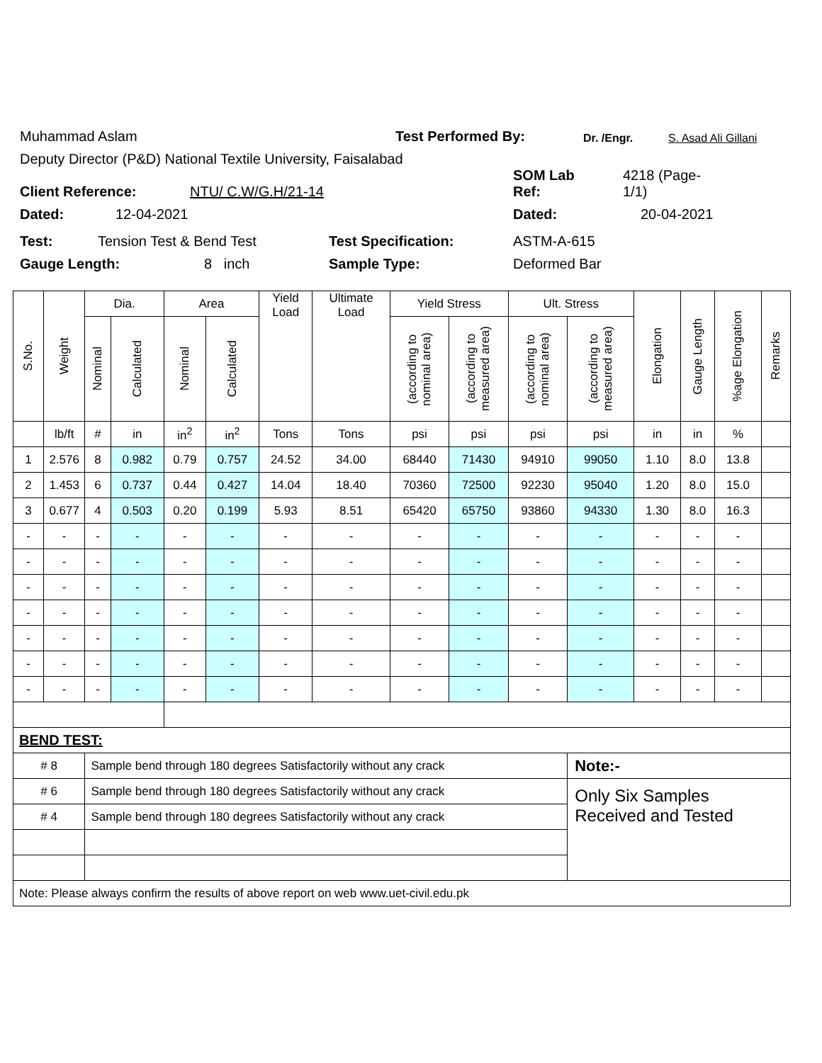Muhammad Aslam Test Performed By: Dr. /Engr. S. Asad Ali Gillani
Deputy Director (P&D) National Textile University, Faisalabad
Client Reference: NTU/ C.W/G.H/21-14 SOM Lab
Ref: 4218 (Page-
1/1)
Dated: 12-04-2021 Dated: 20-04-2021
Test: Tension Test & Bend Test Test Specification: ASTM-A-615
Gauge Length: 8 inch Sample Type: Deformed Bar
| S.No. | Weight | Dia. | | Area | | Yield Load | Ultimate Load | Yield Stress | | Ult. Stress | | Elongation | Gauge Length | %age Elongation | Remarks |
| --- | --- | --- | --- | --- | --- | --- | --- | --- | --- | --- | --- | --- | --- | --- | --- |
| | | Nominal | Calculated | Nominal | Calculated | | | (according to nominal area) | (according to measured area) | (according to nominal area) | (according to measured area) | | | | |
| | lb/ft | # | in | in<sup>2</sup> | in<sup>2</sup> | Tons | Tons | psi | psi | psi | psi | in | in | % | |
| 1 | 2.576 | 8 | 0.982 | 0.79 | 0.757 | 24.52 | 34.00 | 68440 | 71430 | 94910 | 99050 | 1.10 | 8.0 | 13.8 | |
| 2 | 1.453 | 6 | 0.737 | 0.44 | 0.427 | 14.04 | 18.40 | 70360 | 72500 | 92230 | 95040 | 1.20 | 8.0 | 15.0 | |
| 3 | 0.677 | 4 | 0.503 | 0.20 | 0.199 | 5.93 | 8.51 | 65420 | 65750 | 93860 | 94330 | 1.30 | 8.0 | 16.3 | |
| - | - | - | - | - | - | - | - | - | - | - | - | - | - | - | |
| - | - | - | - | - | - | - | - | - | - | - | - | - | - | - | |
| - | - | - | - | - | - | - | - | - | - | - | - | - | - | - | |
| - | - | - | - | - | - | - | - | - | - | - | - | - | - | - | |
| - | - | - | - | - | - | - | - | - | - | - | - | - | - | - | |
| - | - | - | - | - | - | - | - | - | - | - | - | - | - | - | |
| - | - | - | - | - | - | - | - | - | - | - | - | - | - | - | |
| BEND TEST: | | | | | | | | | | | | | | | |
| # 8 | | Sample bend through 180 degrees Satisfactorily without any crack | | | | | | | | | Note:- | | | | |
| # 6 | | Sample bend through 180 degrees Satisfactorily without any crack | | | | | | | | | Only Six Samples Received and Tested | | | | |
| # 4 | | Sample bend through 180 degrees Satisfactorily without any crack | | | | | | | | | | | | | |
| Note: Please always confirm the results of above report on web www.uet-civil.edu.pk | | | | | | | | | | | | | | | |